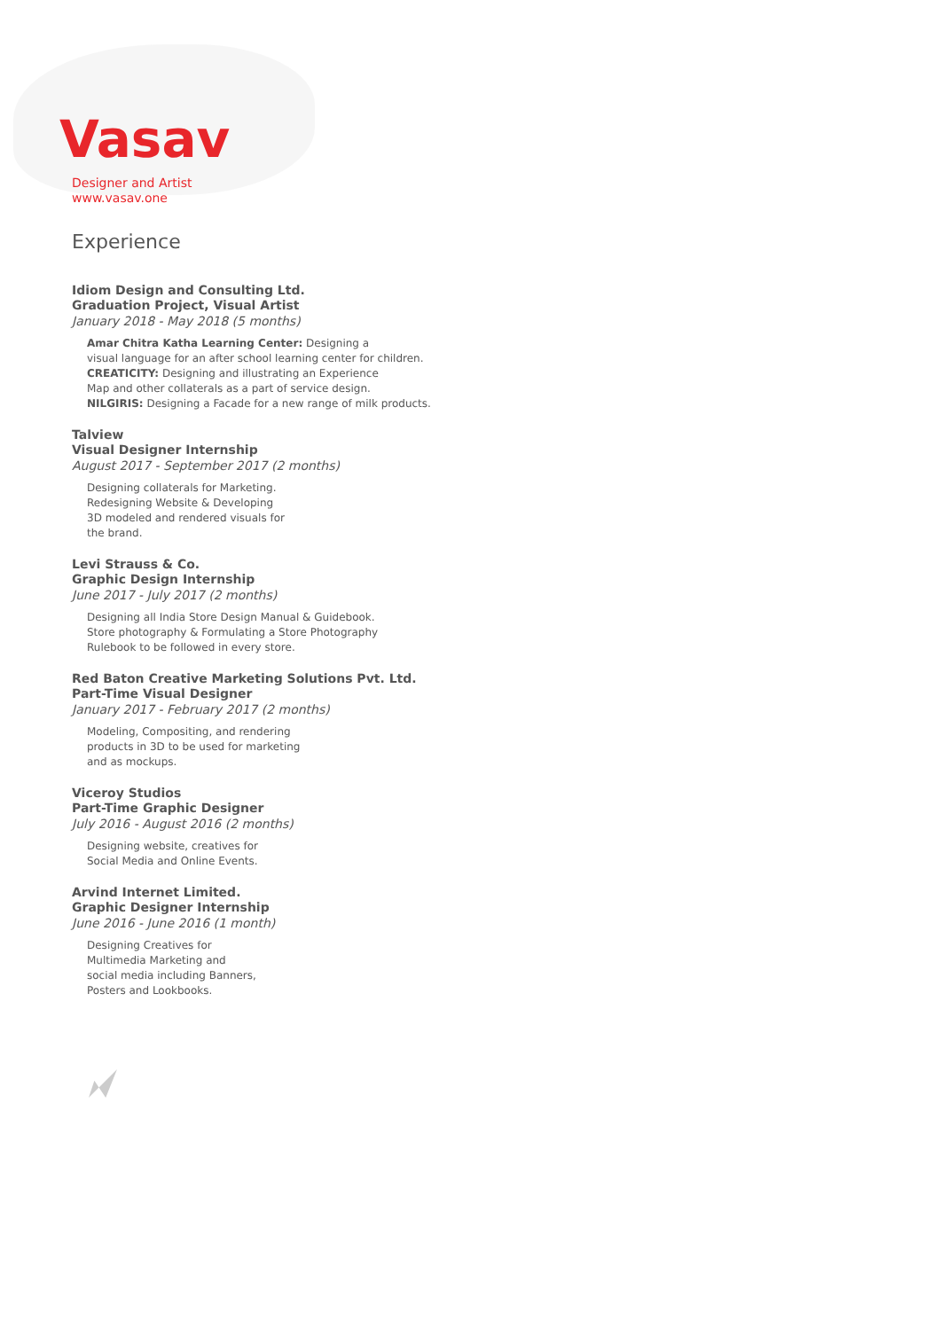Vasav
Designer and Artist
www.vasav.one
Experience
Idiom Design and Consulting Ltd.
Graduation Project, Visual Artist
January 2018 - May 2018 (5 months)
Amar Chitra Katha Learning Center: Designing a
visual language for an after school learning center for children.
CREATICITY: Designing and illustrating an Experience
Map and other collaterals as a part of service design.
NILGIRIS: Designing a Facade for a new range of milk products.
Talview
Visual Designer Internship
August 2017 - September 2017 (2 months)
Designing collaterals for Marketing.
Redesigning Website & Developing
3D modeled and rendered visuals for
the brand.
Levi Strauss & Co.
Graphic Design Internship
June 2017 - July 2017 (2 months)
Designing all India Store Design Manual & Guidebook.
Store photography & Formulating a Store Photography
Rulebook to be followed in every store.
Red Baton Creative Marketing Solutions Pvt. Ltd.
Part-Time Visual Designer
January 2017 - February 2017 (2 months)
Modeling, Compositing, and rendering
products in 3D to be used for marketing
and as mockups.
Viceroy Studios
Part-Time Graphic Designer
July 2016 - August 2016 (2 months)
Designing website, creatives for
Social Media and Online Events.
Arvind Internet Limited.
Graphic Designer Internship
June 2016 - June 2016 (1 month)
Designing Creatives for
Multimedia Marketing and
social media including Banners,
Posters and Lookbooks.